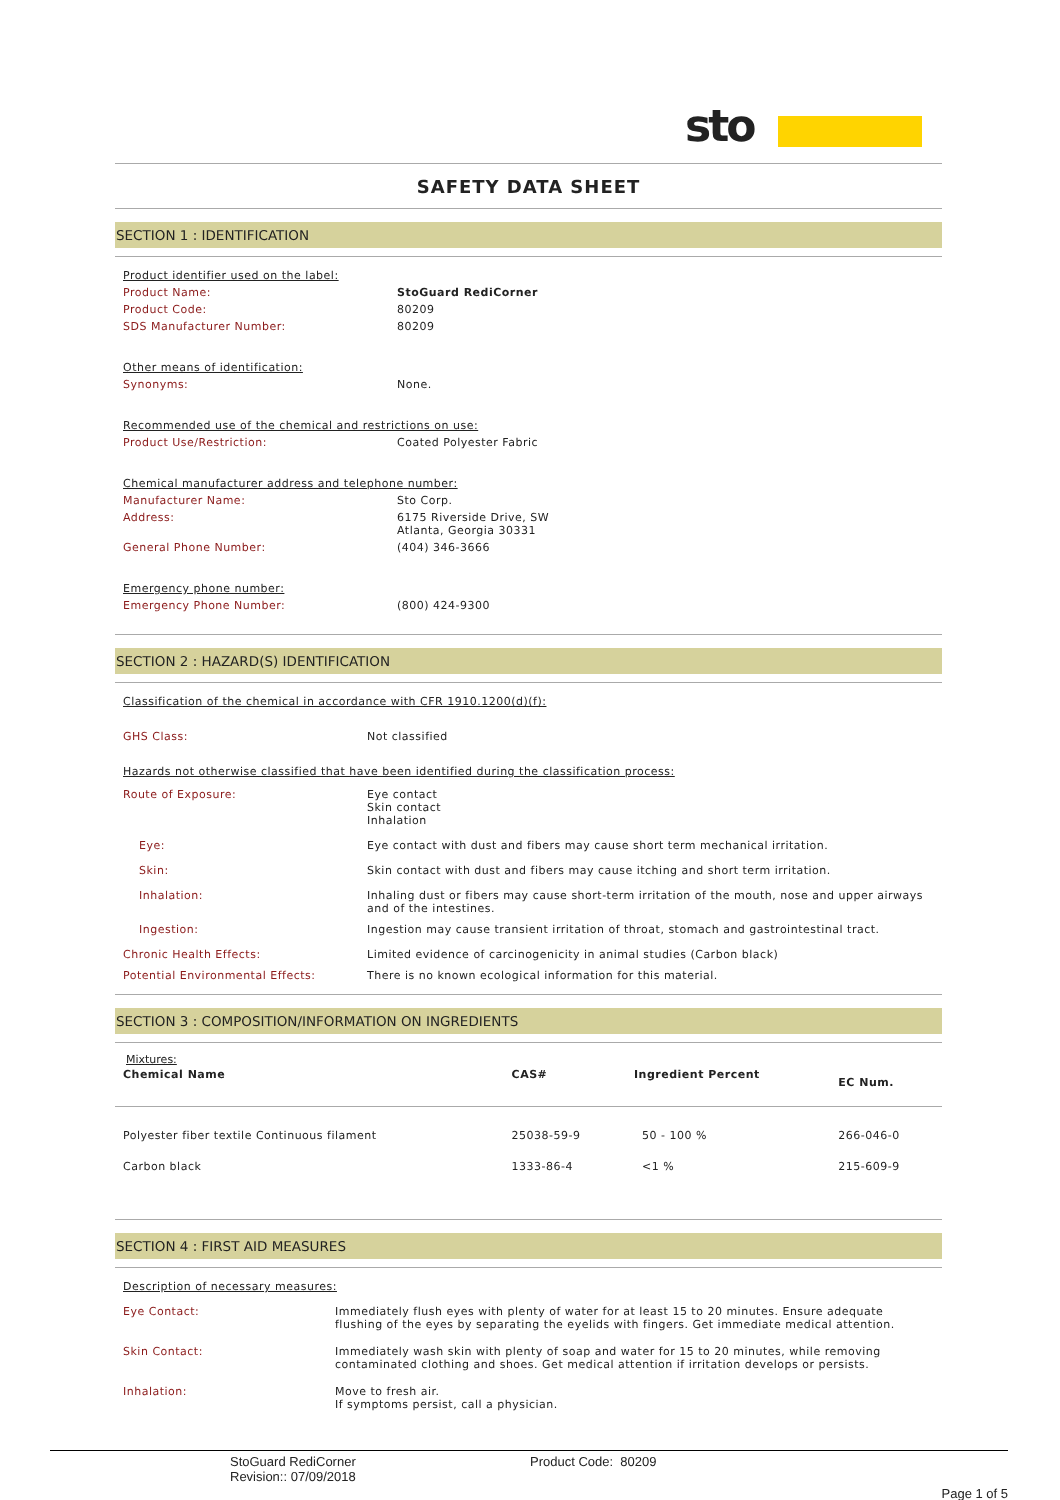sto
SAFETY DATA SHEET
SECTION 1 : IDENTIFICATION
| Product identifier used on the label: | |
| Product Name: | StoGuard RediCorner |
| Product Code: | 80209 |
| SDS Manufacturer Number: | 80209 |
| Other means of identification: | |
| Synonyms: | None. |
| Recommended use of the chemical and restrictions on use: | |
| Product Use/Restriction: | Coated Polyester Fabric |
| Chemical manufacturer address and telephone number: | |
| Manufacturer Name: | Sto Corp. |
| Address: | 6175 Riverside Drive, SW Atlanta, Georgia 30331 |
| General Phone Number: | (404) 346-3666 |
| Emergency phone number: | |
| Emergency Phone Number: | (800) 424-9300 |
SECTION 2 : HAZARD(S) IDENTIFICATION
| Classification of the chemical in accordance with CFR 1910.1200(d)(f): | |
| GHS Class: | Not classified |
| Hazards not otherwise classified that have been identified during the classification process: | |
| Route of Exposure: | Eye contact Skin contact Inhalation |
| Eye: | Eye contact with dust and fibers may cause short term mechanical irritation. |
| Skin: | Skin contact with dust and fibers may cause itching and short term irritation. |
| Inhalation: | Inhaling dust or fibers may cause short-term irritation of the mouth, nose and upper airways and of the intestines. |
| Ingestion: | Ingestion may cause transient irritation of throat, stomach and gastrointestinal tract. |
| Chronic Health Effects: | Limited evidence of carcinogenicity in animal studies (Carbon black) |
| Potential Environmental Effects: | There is no known ecological information for this material. |
SECTION 3 : COMPOSITION/INFORMATION ON INGREDIENTS
Mixtures:
| Chemical Name | CAS# | Ingredient Percent | EC Num. |
| --- | --- | --- | --- |
| Polyester fiber textile Continuous filament | 25038-59-9 | 50 - 100 % | 266-046-0 |
| Carbon black | 1333-86-4 | <1 % | 215-609-9 |
SECTION 4 : FIRST AID MEASURES
| Description of necessary measures: | |
| Eye Contact: | Immediately flush eyes with plenty of water for at least 15 to 20 minutes. Ensure adequate flushing of the eyes by separating the eyelids with fingers. Get immediate medical attention. |
| Skin Contact: | Immediately wash skin with plenty of soap and water for 15 to 20 minutes, while removing contaminated clothing and shoes. Get medical attention if irritation develops or persists. |
| Inhalation: | Move to fresh air. If symptoms persist, call a physician. |
StoGuard RediCorner
Revision:: 07/09/2018
Product Code: 80209
Page 1 of 5